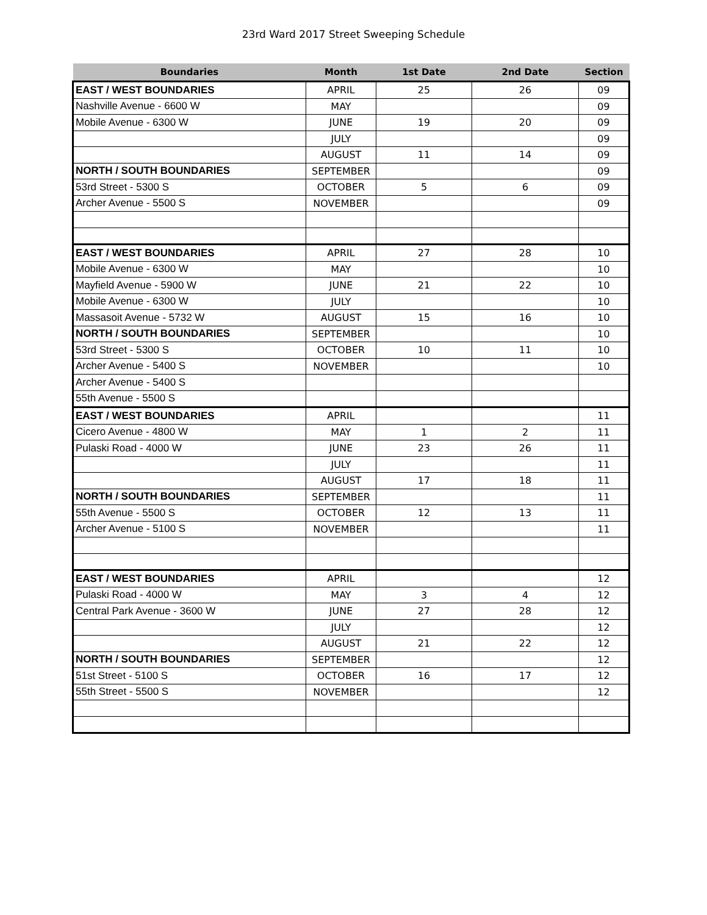23rd Ward 2017 Street Sweeping Schedule
| Boundaries | Month | 1st Date | 2nd Date | Section |
| --- | --- | --- | --- | --- |
| EAST / WEST BOUNDARIES | APRIL | 25 | 26 | 09 |
| Nashville Avenue - 6600 W | MAY | | | 09 |
| Mobile Avenue - 6300 W | JUNE | 19 | 20 | 09 |
| | JULY | | | 09 |
| | AUGUST | 11 | 14 | 09 |
| NORTH / SOUTH BOUNDARIES | SEPTEMBER | | | 09 |
| 53rd Street - 5300 S | OCTOBER | 5 | 6 | 09 |
| Archer Avenue - 5500 S | NOVEMBER | | | 09 |
| EAST / WEST BOUNDARIES | APRIL | 27 | 28 | 10 |
| Mobile Avenue - 6300 W | MAY | | | 10 |
| Mayfield Avenue - 5900 W | JUNE | 21 | 22 | 10 |
| Mobile Avenue - 6300 W | JULY | | | 10 |
| Massasoit Avenue - 5732 W | AUGUST | 15 | 16 | 10 |
| NORTH / SOUTH BOUNDARIES | SEPTEMBER | | | 10 |
| 53rd Street - 5300 S | OCTOBER | 10 | 11 | 10 |
| Archer Avenue - 5400 S | NOVEMBER | | | 10 |
| Archer Avenue - 5400 S | | | | |
| 55th Avenue - 5500 S | | | | |
| EAST / WEST BOUNDARIES | APRIL | | | 11 |
| Cicero Avenue - 4800 W | MAY | 1 | 2 | 11 |
| Pulaski Road - 4000 W | JUNE | 23 | 26 | 11 |
| | JULY | | | 11 |
| | AUGUST | 17 | 18 | 11 |
| NORTH / SOUTH BOUNDARIES | SEPTEMBER | | | 11 |
| 55th Avenue - 5500 S | OCTOBER | 12 | 13 | 11 |
| Archer Avenue - 5100 S | NOVEMBER | | | 11 |
| EAST / WEST BOUNDARIES | APRIL | | | 12 |
| Pulaski Road - 4000 W | MAY | 3 | 4 | 12 |
| Central Park Avenue - 3600 W | JUNE | 27 | 28 | 12 |
| | JULY | | | 12 |
| | AUGUST | 21 | 22 | 12 |
| NORTH / SOUTH BOUNDARIES | SEPTEMBER | | | 12 |
| 51st Street - 5100 S | OCTOBER | 16 | 17 | 12 |
| 55th Street - 5500 S | NOVEMBER | | | 12 |